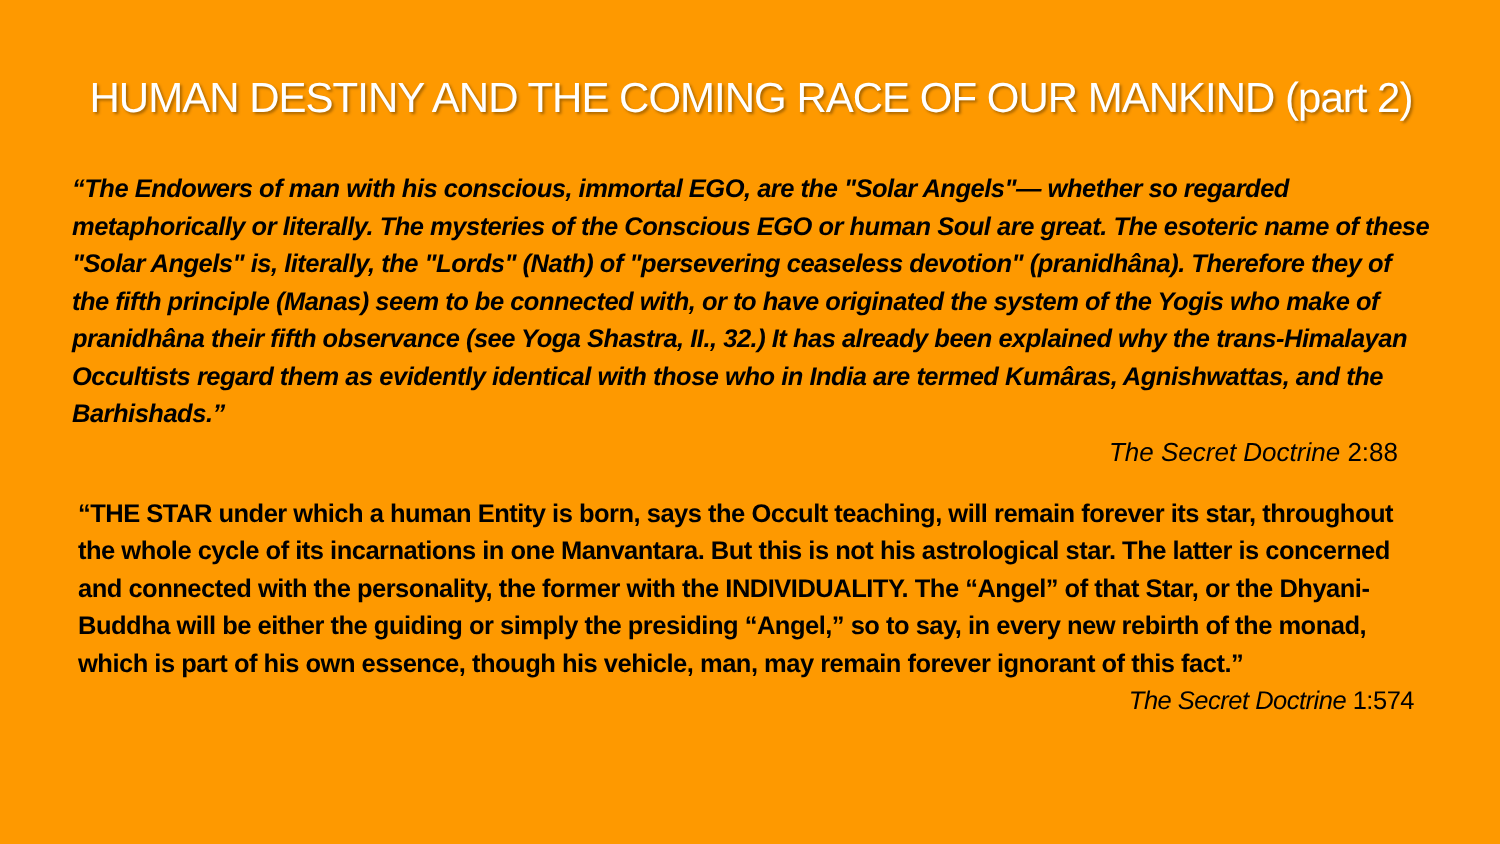HUMAN DESTINY AND THE COMING RACE OF OUR MANKIND (part 2)
“The Endowers of man with his conscious, immortal EGO, are the "Solar Angels"— whether so regarded metaphorically or literally. The mysteries of the Conscious EGO or human Soul are great. The esoteric name of these "Solar Angels" is, literally, the "Lords" (Nath) of "persevering ceaseless devotion" (pranidhâna). Therefore they of the fifth principle (Manas) seem to be connected with, or to have originated the system of the Yogis who make of pranidhâna their fifth observance (see Yoga Shastra, II., 32.) It has already been explained why the trans-Himalayan Occultists regard them as evidently identical with those who in India are termed Kumâras, Agnishwattas, and the Barhishads.”
The Secret Doctrine 2:88
“THE STAR under which a human Entity is born, says the Occult teaching, will remain forever its star, throughout the whole cycle of its incarnations in one Manvantara. But this is not his astrological star. The latter is concerned and connected with the personality, the former with the INDIVIDUALITY. The “Angel” of that Star, or the Dhyani-Buddha will be either the guiding or simply the presiding “Angel,” so to say, in every new rebirth of the monad, which is part of his own essence, though his vehicle, man, may remain forever ignorant of this fact.” The Secret Doctrine 1:574